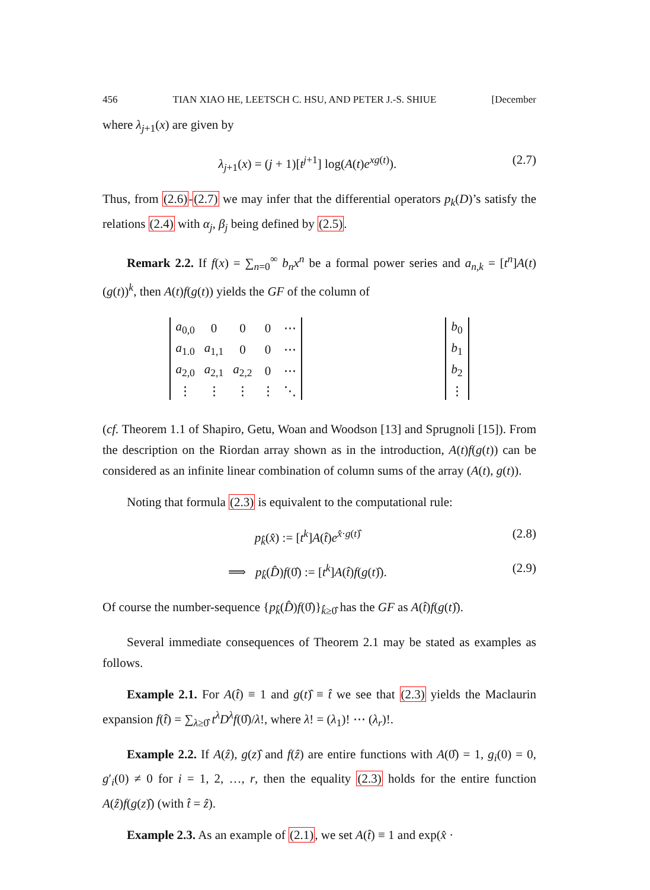456 TIAN XIAO HE, LEETSCH C. HSU, AND PETER J.-S. SHIUE [December
where λ<sub>j+1</sub>(x) are given by
λ<sub>j+1</sub>(x) = (j + 1)[t<sup>j+1</sup>] log(A(t)e<sup>xg(t)</sup>). (2.7)
Thus, from (2.6)-(2.7) we may infer that the differential operators p<sub>k</sub>(D)’s satisfy the relations (2.4) with α<sub>j</sub>, β<sub>j</sub> being defined by (2.5).
Remark 2.2. If f(x) = ∑<sub>n=0</sub><sup>∞</sup> b<sub>n</sub>x<sup>n</sup> be a formal power series and a<sub>n,k</sub> = [t<sup>n</sup>]A(t) (g(t))<sup>k</sup>, then A(t)f(g(t)) yields the GF of the column of
| a<sub>0,0</sub> | 0 | 0 | 0 | ⋯ |
| a<sub>1.0</sub> | a<sub>1,1</sub> | 0 | 0 | ⋯ |
| a<sub>2,0</sub> | a<sub>2,1</sub> | a<sub>2,2</sub> | 0 | ⋯ |
| ⋮ | ⋮ | ⋮ | ⋮ | ⋱ |
| b<sub>0</sub> |
| b<sub>1</sub> |
| b<sub>2</sub> |
| ⋮ |
(cf. Theorem 1.1 of Shapiro, Getu, Woan and Woodson [13] and Sprugnoli [15]). From the description on the Riordan array shown as in the introduction, A(t)f(g(t)) can be considered as an infinite linear combination of column sums of the array (A(t), g(t)).
Noting that formula (2.3) is equivalent to the computational rule:
p<sub>k̂</sub>(x̂) := [t<sup>k</sup>]A(t̂)e<sup>x̂·g(t)̂</sup> (2.8)
⟹ p<sub>k̂</sub>(D̂)f(0̂) := [t<sup>k</sup>]A(t̂)f(g(t)̂). (2.9)
Of course the number-sequence {p<sub>k̂</sub>(D̂)f(0̂)}<sub>k̂≥0̂</sub> has the GF as A(t̂)f(g(t)̂).
Several immediate consequences of Theorem 2.1 may be stated as examples as follows.
Example 2.1. For A(t̂) ≡ 1 and g(t)̂ ≡ t̂ we see that (2.3) yields the Maclaurin expansion f(t̂) = ∑<sub>λ≥0̂</sub> t<sup>λ</sup>D<sup>λ</sup>f(0̂)/λ!, where λ! = (λ<sub>1</sub>)! ⋯ (λ<sub>r</sub>)!.
Example 2.2. If A(ẑ), g(z)̂ and f(ẑ) are entire functions with A(0̂) = 1, g<sub>i</sub>(0) = 0, g′<sub>i</sub>(0) ≠ 0 for i = 1, 2, …, r, then the equality (2.3) holds for the entire function A(ẑ)f(g(z)̂) (with t̂ = ẑ).
Example 2.3. As an example of (2.1), we set A(t̂) ≡ 1 and exp(x̂ ·